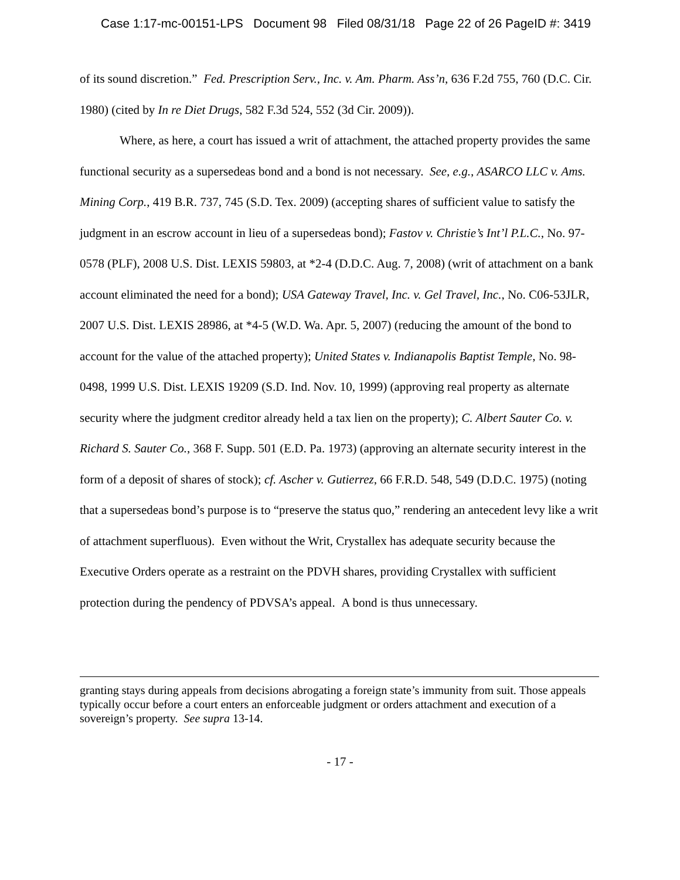Case 1:17-mc-00151-LPS Document 98 Filed 08/31/18 Page 22 of 26 PageID #: 3419
of its sound discretion.” Fed. Prescription Serv., Inc. v. Am. Pharm. Ass’n, 636 F.2d 755, 760 (D.C. Cir. 1980) (cited by In re Diet Drugs, 582 F.3d 524, 552 (3d Cir. 2009)).
Where, as here, a court has issued a writ of attachment, the attached property provides the same functional security as a supersedeas bond and a bond is not necessary. See, e.g., ASARCO LLC v. Ams. Mining Corp., 419 B.R. 737, 745 (S.D. Tex. 2009) (accepting shares of sufficient value to satisfy the judgment in an escrow account in lieu of a supersedeas bond); Fastov v. Christie’s Int’l P.L.C., No. 97-0578 (PLF), 2008 U.S. Dist. LEXIS 59803, at *2-4 (D.D.C. Aug. 7, 2008) (writ of attachment on a bank account eliminated the need for a bond); USA Gateway Travel, Inc. v. Gel Travel, Inc., No. C06-53JLR, 2007 U.S. Dist. LEXIS 28986, at *4-5 (W.D. Wa. Apr. 5, 2007) (reducing the amount of the bond to account for the value of the attached property); United States v. Indianapolis Baptist Temple, No. 98-0498, 1999 U.S. Dist. LEXIS 19209 (S.D. Ind. Nov. 10, 1999) (approving real property as alternate security where the judgment creditor already held a tax lien on the property); C. Albert Sauter Co. v. Richard S. Sauter Co., 368 F. Supp. 501 (E.D. Pa. 1973) (approving an alternate security interest in the form of a deposit of shares of stock); cf. Ascher v. Gutierrez, 66 F.R.D. 548, 549 (D.D.C. 1975) (noting that a supersedeas bond’s purpose is to “preserve the status quo,” rendering an antecedent levy like a writ of attachment superfluous). Even without the Writ, Crystallex has adequate security because the Executive Orders operate as a restraint on the PDVH shares, providing Crystallex with sufficient protection during the pendency of PDVSA’s appeal. A bond is thus unnecessary.
granting stays during appeals from decisions abrogating a foreign state’s immunity from suit. Those appeals typically occur before a court enters an enforceable judgment or orders attachment and execution of a sovereign’s property. See supra 13-14.
- 17 -